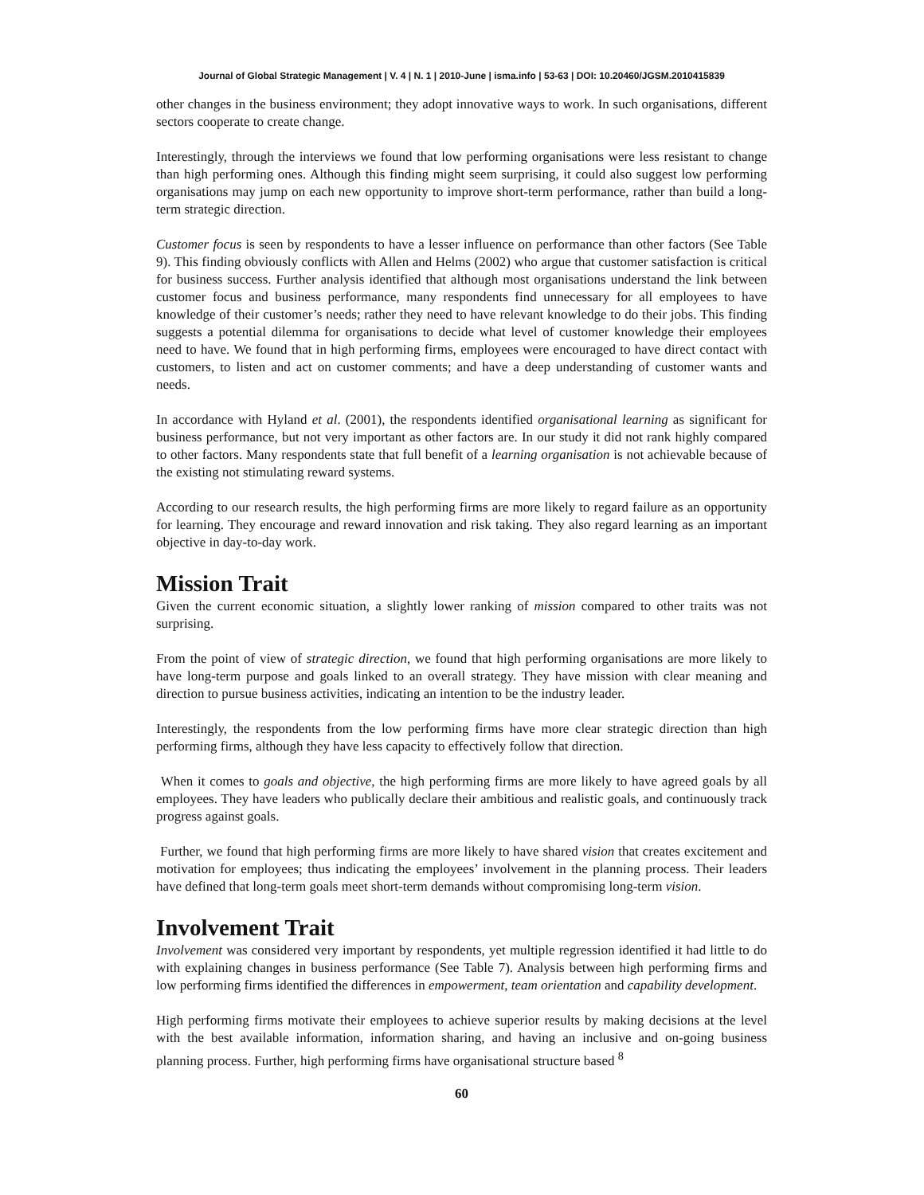Journal of Global Strategic Management | V. 4 | N. 1 | 2010-June | isma.info | 53-63 | DOI: 10.20460/JGSM.2010415839
other changes in the business environment; they adopt innovative ways to work. In such organisations, different sectors cooperate to create change.
Interestingly, through the interviews we found that low performing organisations were less resistant to change than high performing ones. Although this finding might seem surprising, it could also suggest low performing organisations may jump on each new opportunity to improve short-term performance, rather than build a long-term strategic direction.
Customer focus is seen by respondents to have a lesser influence on performance than other factors (See Table 9). This finding obviously conflicts with Allen and Helms (2002) who argue that customer satisfaction is critical for business success. Further analysis identified that although most organisations understand the link between customer focus and business performance, many respondents find unnecessary for all employees to have knowledge of their customer’s needs; rather they need to have relevant knowledge to do their jobs. This finding suggests a potential dilemma for organisations to decide what level of customer knowledge their employees need to have. We found that in high performing firms, employees were encouraged to have direct contact with customers, to listen and act on customer comments; and have a deep understanding of customer wants and needs.
In accordance with Hyland et al. (2001), the respondents identified organisational learning as significant for business performance, but not very important as other factors are. In our study it did not rank highly compared to other factors. Many respondents state that full benefit of a learning organisation is not achievable because of the existing not stimulating reward systems.
According to our research results, the high performing firms are more likely to regard failure as an opportunity for learning. They encourage and reward innovation and risk taking. They also regard learning as an important objective in day-to-day work.
Mission Trait
Given the current economic situation, a slightly lower ranking of mission compared to other traits was not surprising.
From the point of view of strategic direction, we found that high performing organisations are more likely to have long-term purpose and goals linked to an overall strategy. They have mission with clear meaning and direction to pursue business activities, indicating an intention to be the industry leader.
Interestingly, the respondents from the low performing firms have more clear strategic direction than high performing firms, although they have less capacity to effectively follow that direction.
When it comes to goals and objective, the high performing firms are more likely to have agreed goals by all employees. They have leaders who publically declare their ambitious and realistic goals, and continuously track progress against goals.
Further, we found that high performing firms are more likely to have shared vision that creates excitement and motivation for employees; thus indicating the employees’ involvement in the planning process. Their leaders have defined that long-term goals meet short-term demands without compromising long-term vision.
Involvement Trait
Involvement was considered very important by respondents, yet multiple regression identified it had little to do with explaining changes in business performance (See Table 7). Analysis between high performing firms and low performing firms identified the differences in empowerment, team orientation and capability development.
High performing firms motivate their employees to achieve superior results by making decisions at the level with the best available information, information sharing, and having an inclusive and on-going business planning process. Further, high performing firms have organisational structure based <sup>8</sup>
60